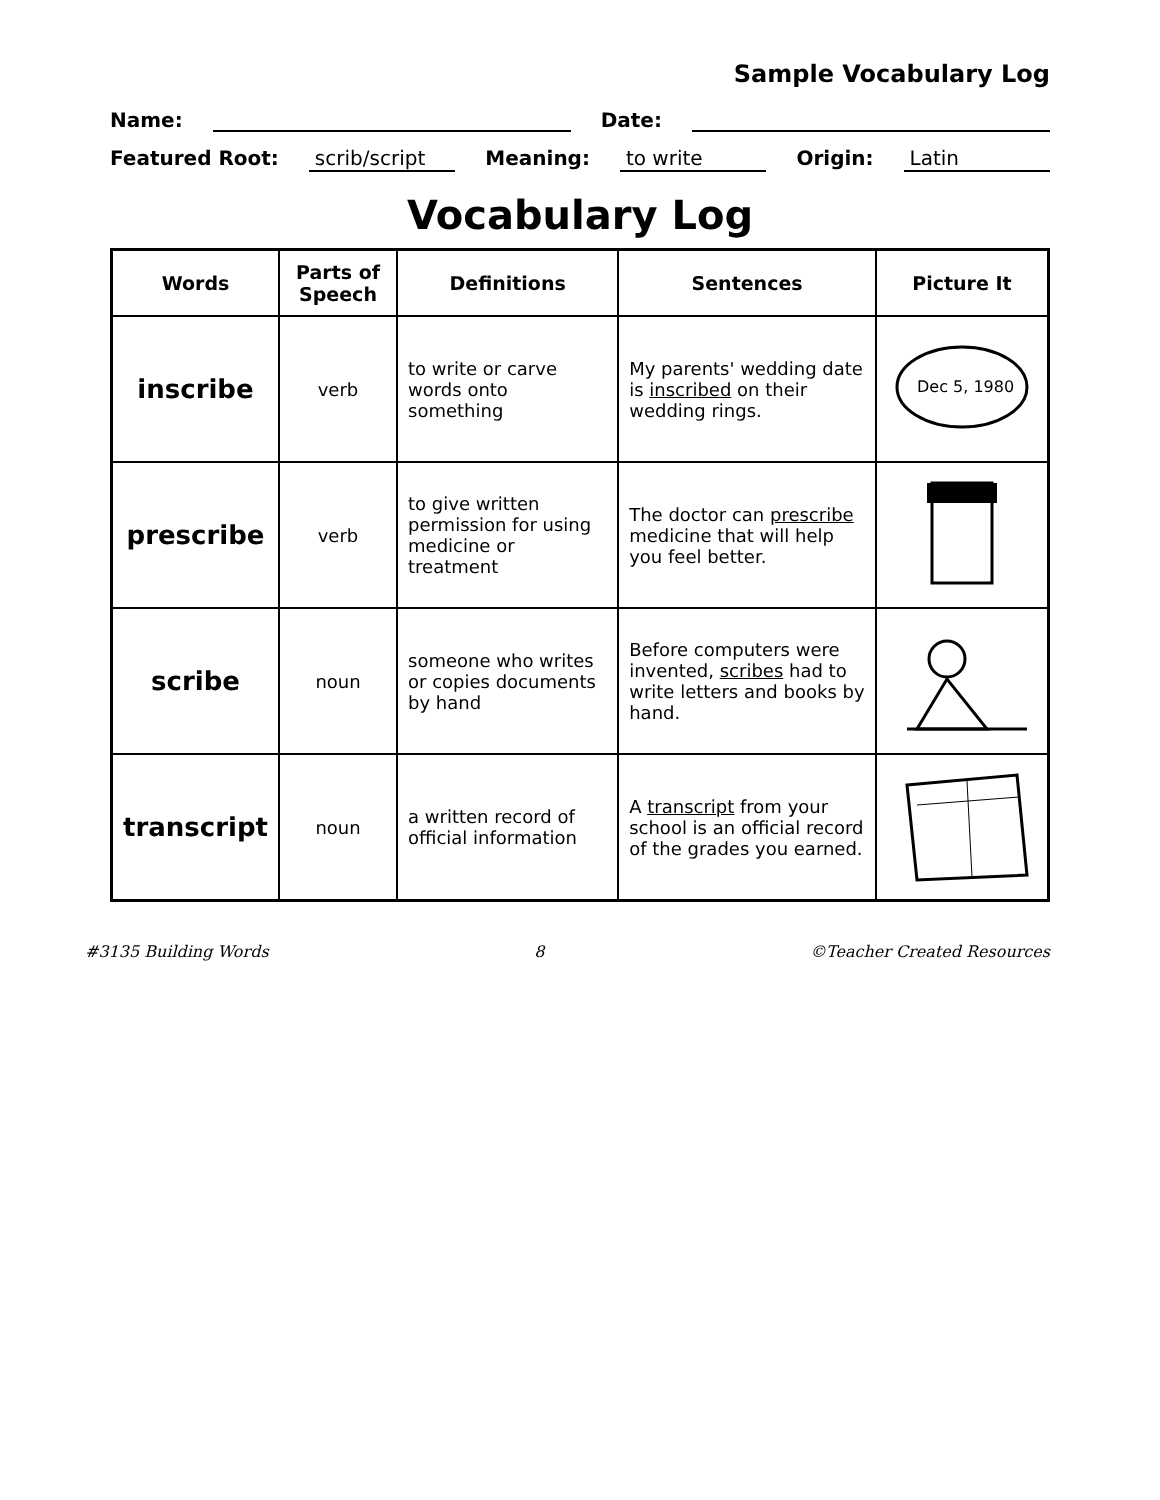Sample Vocabulary Log
Name: Date:
Featured Root: scrib/script Meaning: to write Origin: Latin
Vocabulary Log
| Words | Parts of Speech | Definitions | Sentences | Picture It |
| --- | --- | --- | --- | --- |
| inscribe | verb | to write or carve words onto something | My parents' wedding date is inscribed on their wedding rings. | Dec 5, 1980 |
| prescribe | verb | to give written permission for using medicine or treatment | The doctor can prescribe medicine that will help you feel better. | |
| scribe | noun | someone who writes or copies documents by hand | Before computers were invented, scribes had to write letters and books by hand. | |
| transcript | noun | a written record of official information | A transcript from your school is an official record of the grades you earned. | |
#3135 Building Words 8 ©Teacher Created Resources